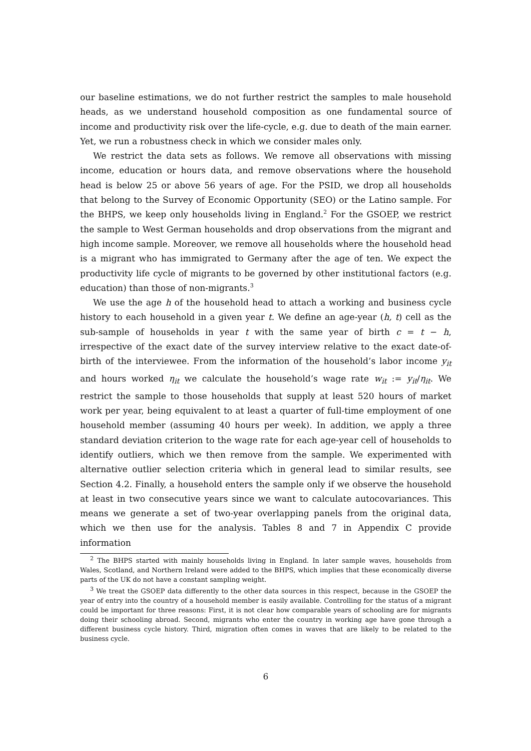our baseline estimations, we do not further restrict the samples to male household heads, as we understand household composition as one fundamental source of income and productivity risk over the life-cycle, e.g. due to death of the main earner. Yet, we run a robustness check in which we consider males only.
We restrict the data sets as follows. We remove all observations with missing income, education or hours data, and remove observations where the household head is below 25 or above 56 years of age. For the PSID, we drop all households that belong to the Survey of Economic Opportunity (SEO) or the Latino sample. For the BHPS, we keep only households living in England.<sup>2</sup> For the GSOEP, we restrict the sample to West German households and drop observations from the migrant and high income sample. Moreover, we remove all households where the household head is a migrant who has immigrated to Germany after the age of ten. We expect the productivity life cycle of migrants to be governed by other institutional factors (e.g. education) than those of non-migrants.<sup>3</sup>
We use the age h of the household head to attach a working and business cycle history to each household in a given year t. We define an age-year (h, t) cell as the sub-sample of households in year t with the same year of birth c = t − h, irrespective of the exact date of the survey interview relative to the exact date-of-birth of the interviewee. From the information of the household’s labor income y<sub>it</sub> and hours worked η<sub>it</sub> we calculate the household’s wage rate w<sub>it</sub> := y<sub>it</sub>/η<sub>it</sub>. We restrict the sample to those households that supply at least 520 hours of market work per year, being equivalent to at least a quarter of full-time employment of one household member (assuming 40 hours per week). In addition, we apply a three standard deviation criterion to the wage rate for each age-year cell of households to identify outliers, which we then remove from the sample. We experimented with alternative outlier selection criteria which in general lead to similar results, see Section 4.2. Finally, a household enters the sample only if we observe the household at least in two consecutive years since we want to calculate autocovariances. This means we generate a set of two-year overlapping panels from the original data, which we then use for the analysis. Tables 8 and 7 in Appendix C provide information
<sup>2</sup> The BHPS started with mainly households living in England. In later sample waves, households from Wales, Scotland, and Northern Ireland were added to the BHPS, which implies that these economically diverse parts of the UK do not have a constant sampling weight.
<sup>3</sup> We treat the GSOEP data differently to the other data sources in this respect, because in the GSOEP the year of entry into the country of a household member is easily available. Controlling for the status of a migrant could be important for three reasons: First, it is not clear how comparable years of schooling are for migrants doing their schooling abroad. Second, migrants who enter the country in working age have gone through a different business cycle history. Third, migration often comes in waves that are likely to be related to the business cycle.
6